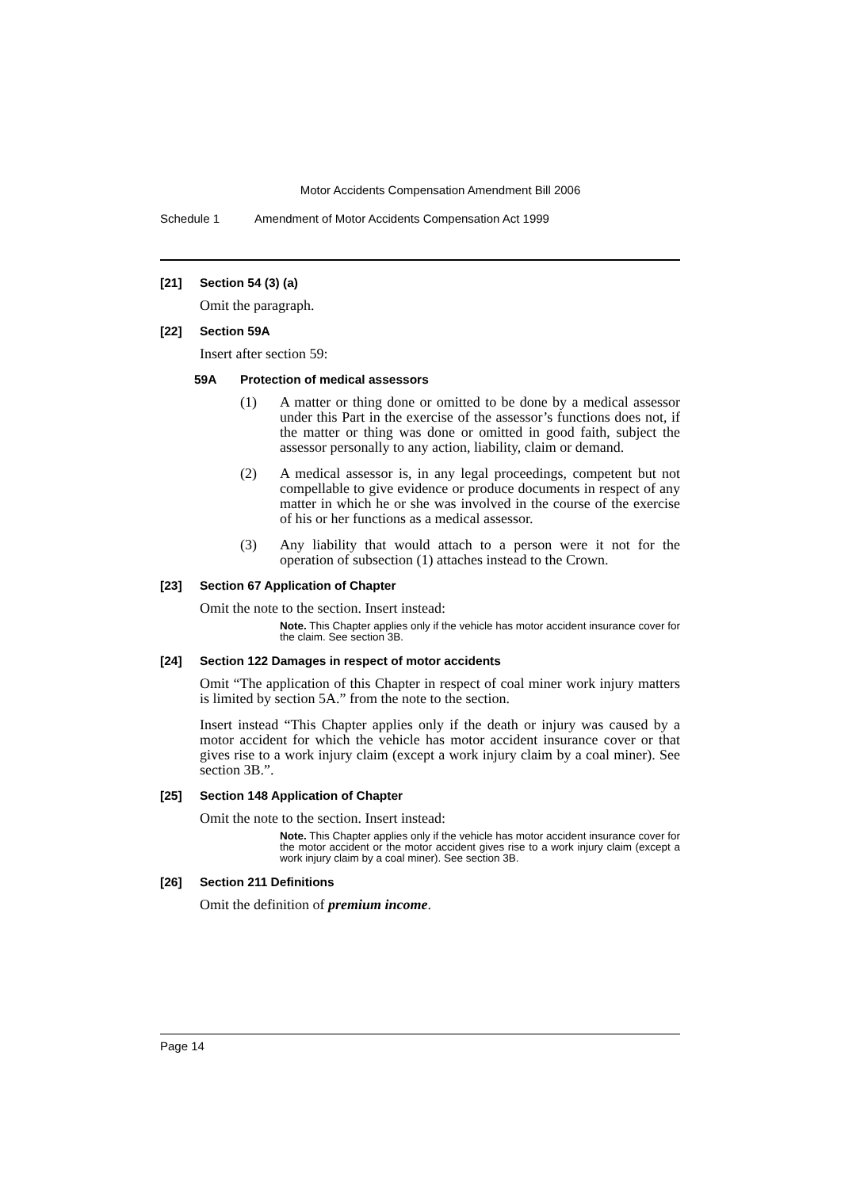Motor Accidents Compensation Amendment Bill 2006
Schedule 1 Amendment of Motor Accidents Compensation Act 1999
[21] Section 54 (3) (a)
Omit the paragraph.
[22] Section 59A
Insert after section 59:
59A Protection of medical assessors
(1) A matter or thing done or omitted to be done by a medical assessor under this Part in the exercise of the assessor’s functions does not, if the matter or thing was done or omitted in good faith, subject the assessor personally to any action, liability, claim or demand.
(2) A medical assessor is, in any legal proceedings, competent but not compellable to give evidence or produce documents in respect of any matter in which he or she was involved in the course of the exercise of his or her functions as a medical assessor.
(3) Any liability that would attach to a person were it not for the operation of subsection (1) attaches instead to the Crown.
[23] Section 67 Application of Chapter
Omit the note to the section. Insert instead:
Note. This Chapter applies only if the vehicle has motor accident insurance cover for the claim. See section 3B.
[24] Section 122 Damages in respect of motor accidents
Omit “The application of this Chapter in respect of coal miner work injury matters is limited by section 5A.” from the note to the section.
Insert instead “This Chapter applies only if the death or injury was caused by a motor accident for which the vehicle has motor accident insurance cover or that gives rise to a work injury claim (except a work injury claim by a coal miner). See section 3B.”.
[25] Section 148 Application of Chapter
Omit the note to the section. Insert instead:
Note. This Chapter applies only if the vehicle has motor accident insurance cover for the motor accident or the motor accident gives rise to a work injury claim (except a work injury claim by a coal miner). See section 3B.
[26] Section 211 Definitions
Omit the definition of premium income.
Page 14